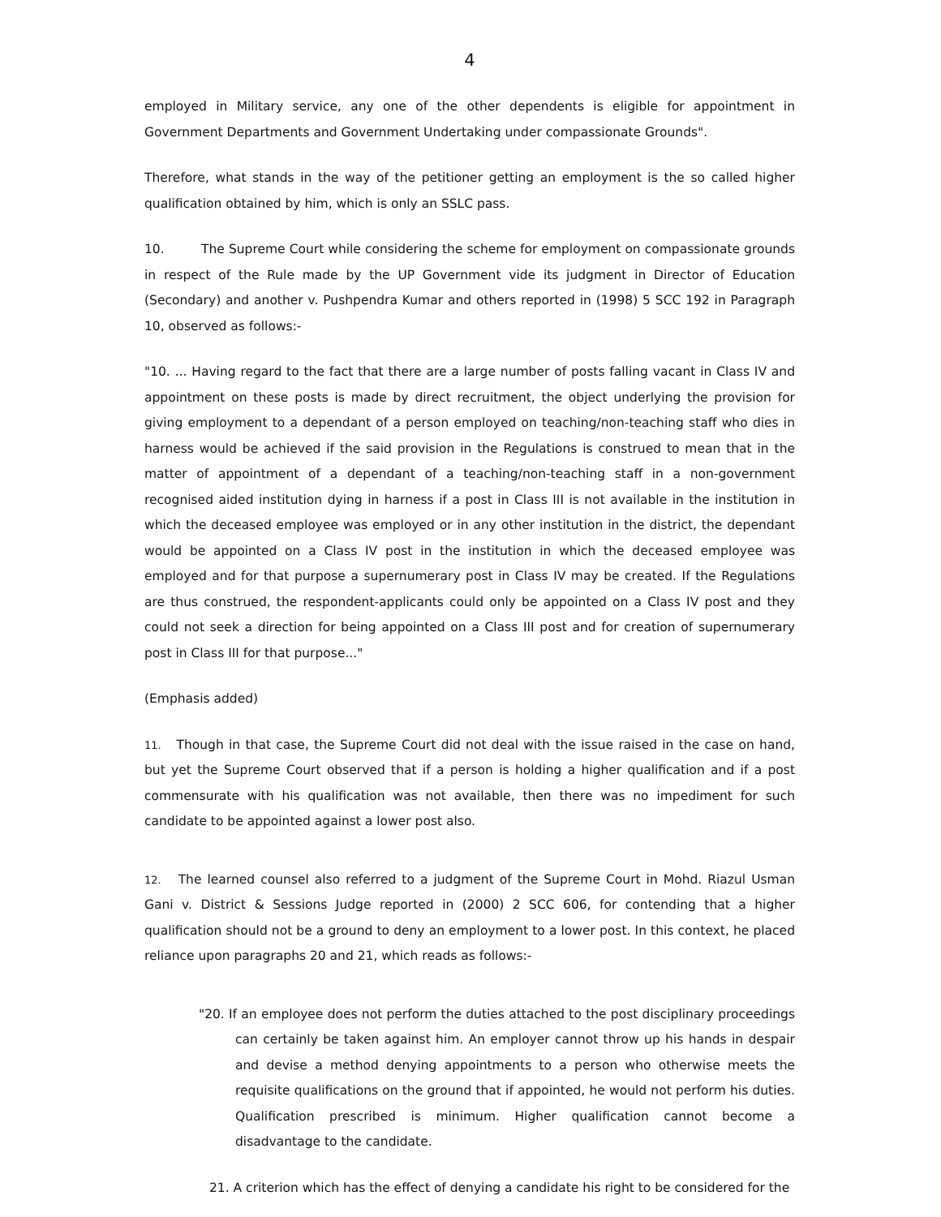4
employed in Military service, any one of the other dependents is eligible for appointment in Government Departments and Government Undertaking under compassionate Grounds".
Therefore, what stands in the way of the petitioner getting an employment is the so called higher qualification obtained by him, which is only an SSLC pass.
10. The Supreme Court while considering the scheme for employment on compassionate grounds in respect of the Rule made by the UP Government vide its judgment in Director of Education (Secondary) and another v. Pushpendra Kumar and others reported in (1998) 5 SCC 192 in Paragraph 10, observed as follows:-
"10. ... Having regard to the fact that there are a large number of posts falling vacant in Class IV and appointment on these posts is made by direct recruitment, the object underlying the provision for giving employment to a dependant of a person employed on teaching/non-teaching staff who dies in harness would be achieved if the said provision in the Regulations is construed to mean that in the matter of appointment of a dependant of a teaching/non-teaching staff in a non-government recognised aided institution dying in harness if a post in Class III is not available in the institution in which the deceased employee was employed or in any other institution in the district, the dependant would be appointed on a Class IV post in the institution in which the deceased employee was employed and for that purpose a supernumerary post in Class IV may be created. If the Regulations are thus construed, the respondent-applicants could only be appointed on a Class IV post and they could not seek a direction for being appointed on a Class III post and for creation of supernumerary post in Class III for that purpose..."
(Emphasis added)
11. Though in that case, the Supreme Court did not deal with the issue raised in the case on hand, but yet the Supreme Court observed that if a person is holding a higher qualification and if a post commensurate with his qualification was not available, then there was no impediment for such candidate to be appointed against a lower post also.
12. The learned counsel also referred to a judgment of the Supreme Court in Mohd. Riazul Usman Gani v. District & Sessions Judge reported in (2000) 2 SCC 606, for contending that a higher qualification should not be a ground to deny an employment to a lower post. In this context, he placed reliance upon paragraphs 20 and 21, which reads as follows:-
"20. If an employee does not perform the duties attached to the post disciplinary proceedings can certainly be taken against him. An employer cannot throw up his hands in despair and devise a method denying appointments to a person who otherwise meets the requisite qualifications on the ground that if appointed, he would not perform his duties. Qualification prescribed is minimum. Higher qualification cannot become a disadvantage to the candidate.
21. A criterion which has the effect of denying a candidate his right to be considered for the